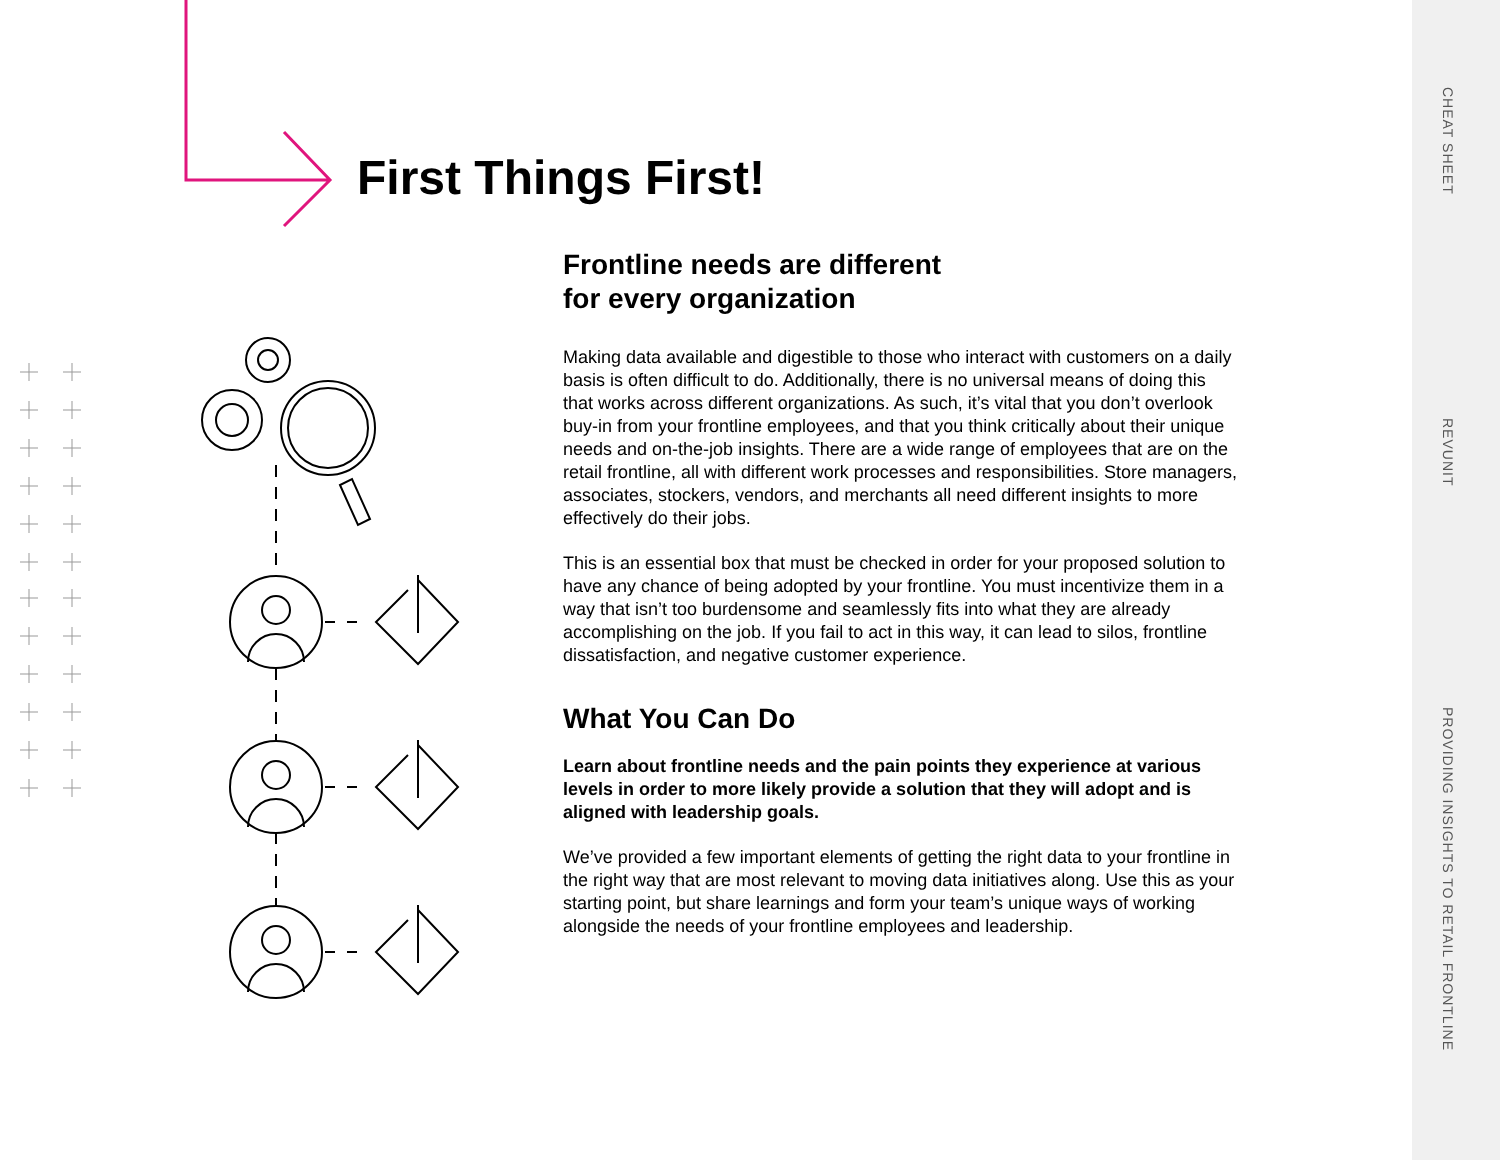CHEAT SHEET
REVUNIT
PROVIDING INSIGHTS TO RETAIL FRONTLINE
First Things First!
Frontline needs are different
for every organization
Making data available and digestible to those who interact with customers on a daily basis is often difficult to do. Additionally, there is no universal means of doing this that works across different organizations. As such, it’s vital that you don’t overlook buy-in from your frontline employees, and that you think critically about their unique needs and on-the-job insights. There are a wide range of employees that are on the retail frontline, all with different work processes and responsibilities. Store managers, associates, stockers, vendors, and merchants all need different insights to more effectively do their jobs.
This is an essential box that must be checked in order for your proposed solution to have any chance of being adopted by your frontline. You must incentivize them in a way that isn’t too burdensome and seamlessly fits into what they are already accomplishing on the job. If you fail to act in this way, it can lead to silos, frontline dissatisfaction, and negative customer experience.
What You Can Do
Learn about frontline needs and the pain points they experience at various levels in order to more likely provide a solution that they will adopt and is aligned with leadership goals.
We’ve provided a few important elements of getting the right data to your frontline in the right way that are most relevant to moving data initiatives along. Use this as your starting point, but share learnings and form your team’s unique ways of working alongside the needs of your frontline employees and leadership.